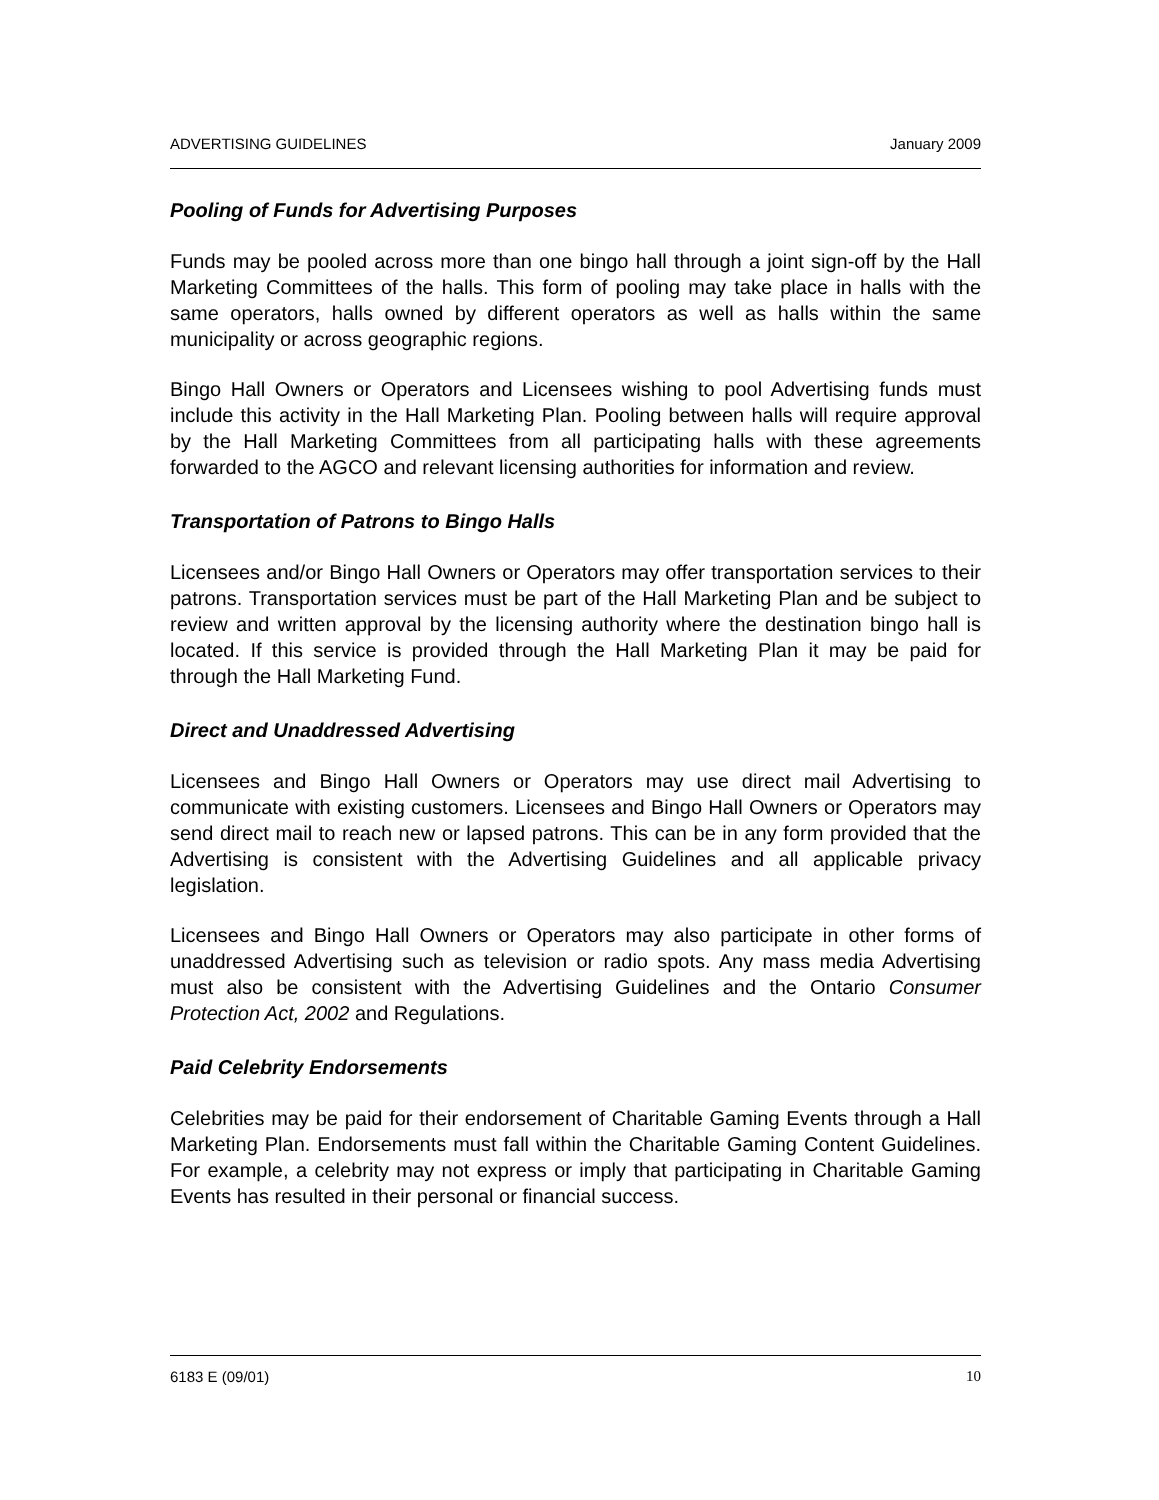ADVERTISING GUIDELINES January 2009
Pooling of Funds for Advertising Purposes
Funds may be pooled across more than one bingo hall through a joint sign-off by the Hall Marketing Committees of the halls. This form of pooling may take place in halls with the same operators, halls owned by different operators as well as halls within the same municipality or across geographic regions.
Bingo Hall Owners or Operators and Licensees wishing to pool Advertising funds must include this activity in the Hall Marketing Plan. Pooling between halls will require approval by the Hall Marketing Committees from all participating halls with these agreements forwarded to the AGCO and relevant licensing authorities for information and review.
Transportation of Patrons to Bingo Halls
Licensees and/or Bingo Hall Owners or Operators may offer transportation services to their patrons. Transportation services must be part of the Hall Marketing Plan and be subject to review and written approval by the licensing authority where the destination bingo hall is located. If this service is provided through the Hall Marketing Plan it may be paid for through the Hall Marketing Fund.
Direct and Unaddressed Advertising
Licensees and Bingo Hall Owners or Operators may use direct mail Advertising to communicate with existing customers. Licensees and Bingo Hall Owners or Operators may send direct mail to reach new or lapsed patrons. This can be in any form provided that the Advertising is consistent with the Advertising Guidelines and all applicable privacy legislation.
Licensees and Bingo Hall Owners or Operators may also participate in other forms of unaddressed Advertising such as television or radio spots. Any mass media Advertising must also be consistent with the Advertising Guidelines and the Ontario Consumer Protection Act, 2002 and Regulations.
Paid Celebrity Endorsements
Celebrities may be paid for their endorsement of Charitable Gaming Events through a Hall Marketing Plan. Endorsements must fall within the Charitable Gaming Content Guidelines. For example, a celebrity may not express or imply that participating in Charitable Gaming Events has resulted in their personal or financial success.
6183 E (09/01) 10